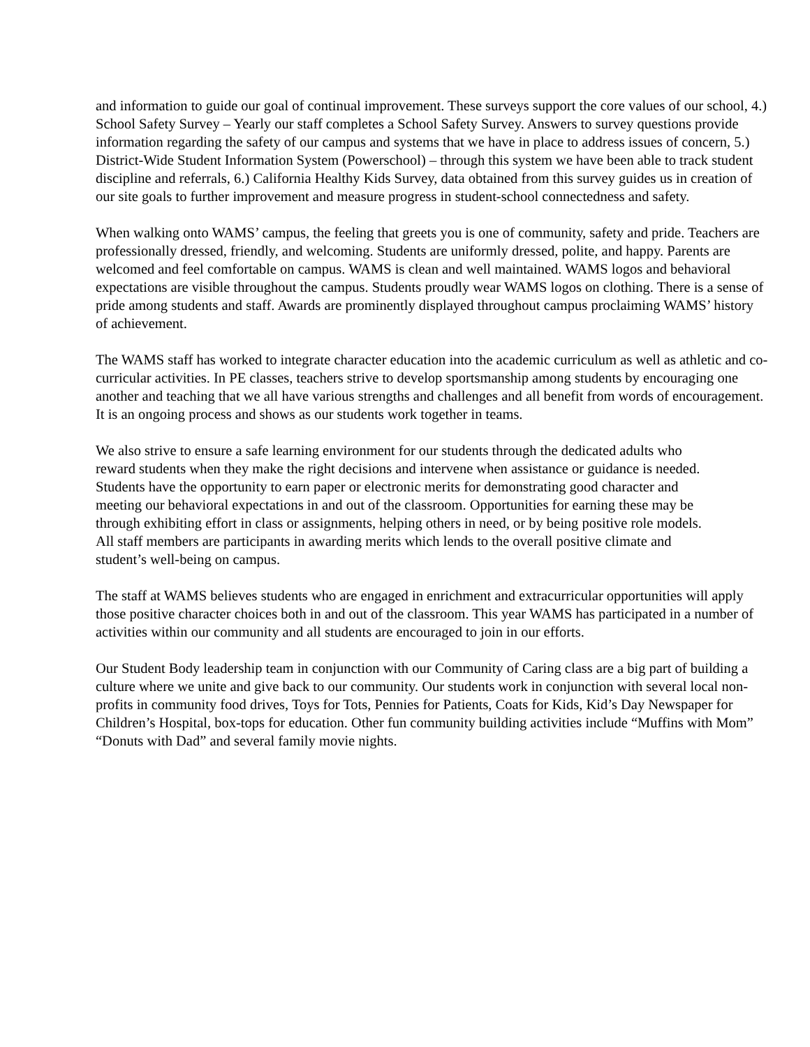and information to guide our goal of continual improvement. These surveys support the core values of our school, 4.) School Safety Survey – Yearly our staff completes a School Safety Survey. Answers to survey questions provide information regarding the safety of our campus and systems that we have in place to address issues of concern, 5.) District-Wide Student Information System (Powerschool) – through this system we have been able to track student discipline and referrals, 6.) California Healthy Kids Survey, data obtained from this survey guides us in creation of our site goals to further improvement and measure progress in student-school connectedness and safety.
When walking onto WAMS’ campus, the feeling that greets you is one of community, safety and pride. Teachers are professionally dressed, friendly, and welcoming. Students are uniformly dressed, polite, and happy. Parents are welcomed and feel comfortable on campus. WAMS is clean and well maintained. WAMS logos and behavioral expectations are visible throughout the campus. Students proudly wear WAMS logos on clothing. There is a sense of pride among students and staff. Awards are prominently displayed throughout campus proclaiming WAMS’ history of achievement.
The WAMS staff has worked to integrate character education into the academic curriculum as well as athletic and co-curricular activities. In PE classes, teachers strive to develop sportsmanship among students by encouraging one another and teaching that we all have various strengths and challenges and all benefit from words of encouragement. It is an ongoing process and shows as our students work together in teams.
We also strive to ensure a safe learning environment for our students through the dedicated adults who reward students when they make the right decisions and intervene when assistance or guidance is needed. Students have the opportunity to earn paper or electronic merits for demonstrating good character and meeting our behavioral expectations in and out of the classroom. Opportunities for earning these may be through exhibiting effort in class or assignments, helping others in need, or by being positive role models. All staff members are participants in awarding merits which lends to the overall positive climate and student’s well-being on campus.
The staff at WAMS believes students who are engaged in enrichment and extracurricular opportunities will apply those positive character choices both in and out of the classroom. This year WAMS has participated in a number of activities within our community and all students are encouraged to join in our efforts.
Our Student Body leadership team in conjunction with our Community of Caring class are a big part of building a culture where we unite and give back to our community. Our students work in conjunction with several local non-profits in community food drives, Toys for Tots, Pennies for Patients, Coats for Kids, Kid’s Day Newspaper for Children’s Hospital, box-tops for education. Other fun community building activities include “Muffins with Mom” “Donuts with Dad” and several family movie nights.